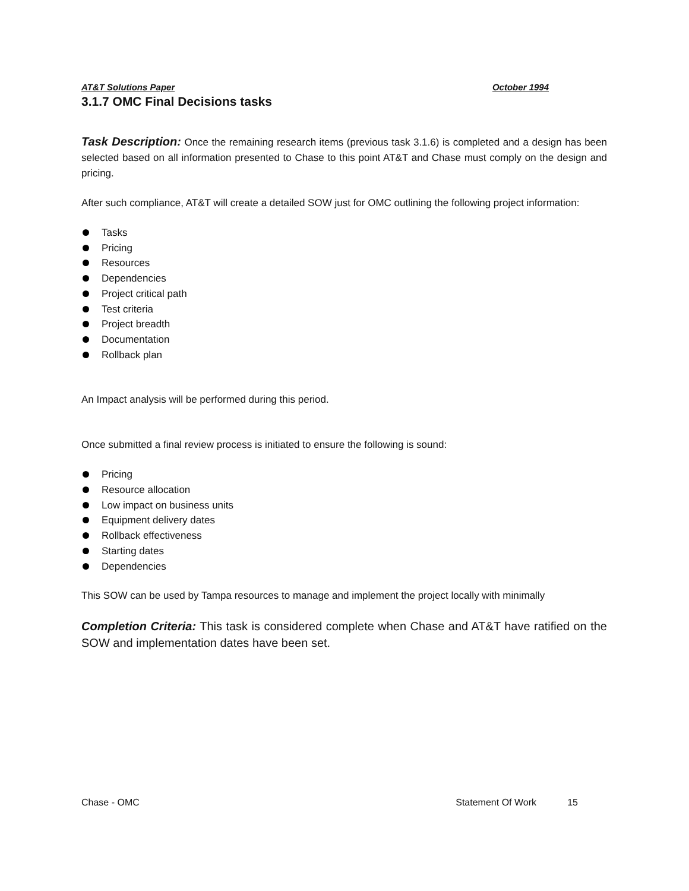AT&T Solutions Paper October 1994
3.1.7 OMC Final Decisions tasks
Task Description: Once the remaining research items (previous task 3.1.6) is completed and a design has been selected based on all information presented to Chase to this point AT&T and Chase must comply on the design and pricing.
After such compliance, AT&T will create a detailed SOW just for OMC outlining the following project information:
Tasks
Pricing
Resources
Dependencies
Project critical path
Test criteria
Project breadth
Documentation
Rollback plan
An Impact analysis will be performed during this period.
Once submitted a final review process is initiated to ensure the following is sound:
Pricing
Resource allocation
Low impact on business units
Equipment delivery dates
Rollback effectiveness
Starting dates
Dependencies
This SOW can be used by Tampa resources to manage and implement the project locally with minimally
Completion Criteria: This task is considered complete when Chase and AT&T have ratified on the SOW and implementation dates have been set.
Chase - OMC Statement Of Work 15